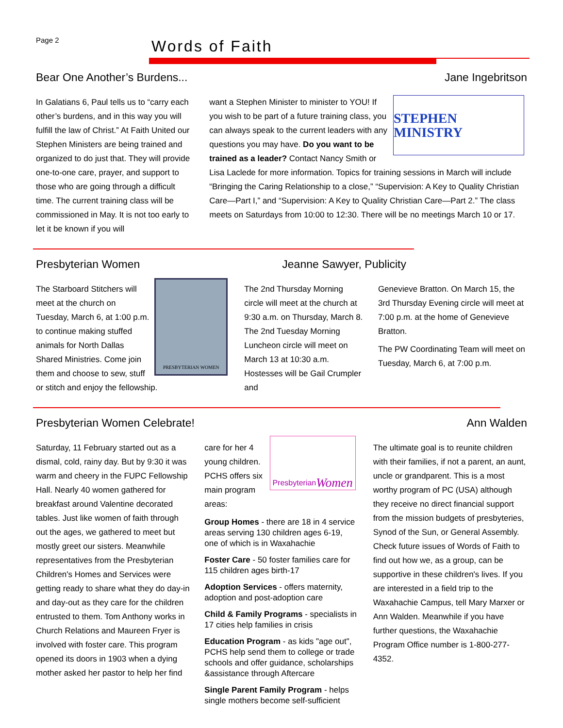Page 2
Words of Faith
Bear One Another’s Burdens... Jane Ingebritson
In Galatians 6, Paul tells us to “carry each other’s burdens, and in this way you will fulfill the law of Christ.” At Faith United our Stephen Ministers are being trained and organized to do just that. They will provide one-to-one care, prayer, and support to those who are going through a difficult time. The current training class will be commissioned in May. It is not too early to let it be known if you will
STEPHEN MINISTRY
want a Stephen Minister to minister to YOU! If you wish to be part of a future training class, you can always speak to the current leaders with any questions you may have. Do you want to be trained as a leader? Contact Nancy Smith or Lisa Laclede for more information. Topics for training sessions in March will include “Bringing the Caring Relationship to a close,” “Supervision: A Key to Quality Christian Care—Part I,” and “Supervision: A Key to Quality Christian Care—Part 2.” The class meets on Saturdays from 10:00 to 12:30. There will be no meetings March 10 or 17.
Presbyterian Women Jeanne Sawyer, Publicity
PRESBYTERIAN WOMEN
The Starboard Stitchers will meet at the church on Tuesday, March 6, at 1:00 p.m. to continue making stuffed animals for North Dallas Shared Ministries. Come join them and choose to sew, stuff or stitch and enjoy the fellowship.
The 2nd Thursday Morning circle will meet at the church at 9:30 a.m. on Thursday, March 8. The 2nd Tuesday Morning Luncheon circle will meet on March 13 at 10:30 a.m. Hostesses will be Gail Crumpler and
Genevieve Bratton. On March 15, the 3rd Thursday Evening circle will meet at 7:00 p.m. at the home of Genevieve Bratton.
The PW Coordinating Team will meet on Tuesday, March 6, at 7:00 p.m.
Presbyterian Women Celebrate! Ann Walden
Saturday, 11 February started out as a dismal, cold, rainy day. But by 9:30 it was warm and cheery in the FUPC Fellowship Hall. Nearly 40 women gathered for breakfast around Valentine decorated tables. Just like women of faith through out the ages, we gathered to meet but mostly greet our sisters. Meanwhile representatives from the Presbyterian Children's Homes and Services were getting ready to share what they do day-in and day-out as they care for the children entrusted to them. Tom Anthony works in Church Relations and Maureen Fryer is involved with foster care. This program opened its doors in 1903 when a dying mother asked her pastor to help her find
Presbyterian Women
care for her 4 young children. PCHS offers six main program areas:
Group Homes - there are 18 in 4 service areas serving 130 children ages 6-19, one of which is in Waxahachie
Foster Care - 50 foster families care for 115 children ages birth-17
Adoption Services - offers maternity, adoption and post-adoption care
Child & Family Programs - specialists in 17 cities help families in crisis
Education Program - as kids "age out", PCHS help send them to college or trade schools and offer guidance, scholarships &assistance through Aftercare
Single Parent Family Program - helps single mothers become self-sufficient
The ultimate goal is to reunite children with their families, if not a parent, an aunt, uncle or grandparent. This is a most worthy program of PC (USA) although they receive no direct financial support from the mission budgets of presbyteries, Synod of the Sun, or General Assembly. Check future issues of Words of Faith to find out how we, as a group, can be supportive in these children's lives. If you are interested in a field trip to the Waxahachie Campus, tell Mary Marxer or Ann Walden. Meanwhile if you have further questions, the Waxahachie Program Office number is 1-800-277-4352.